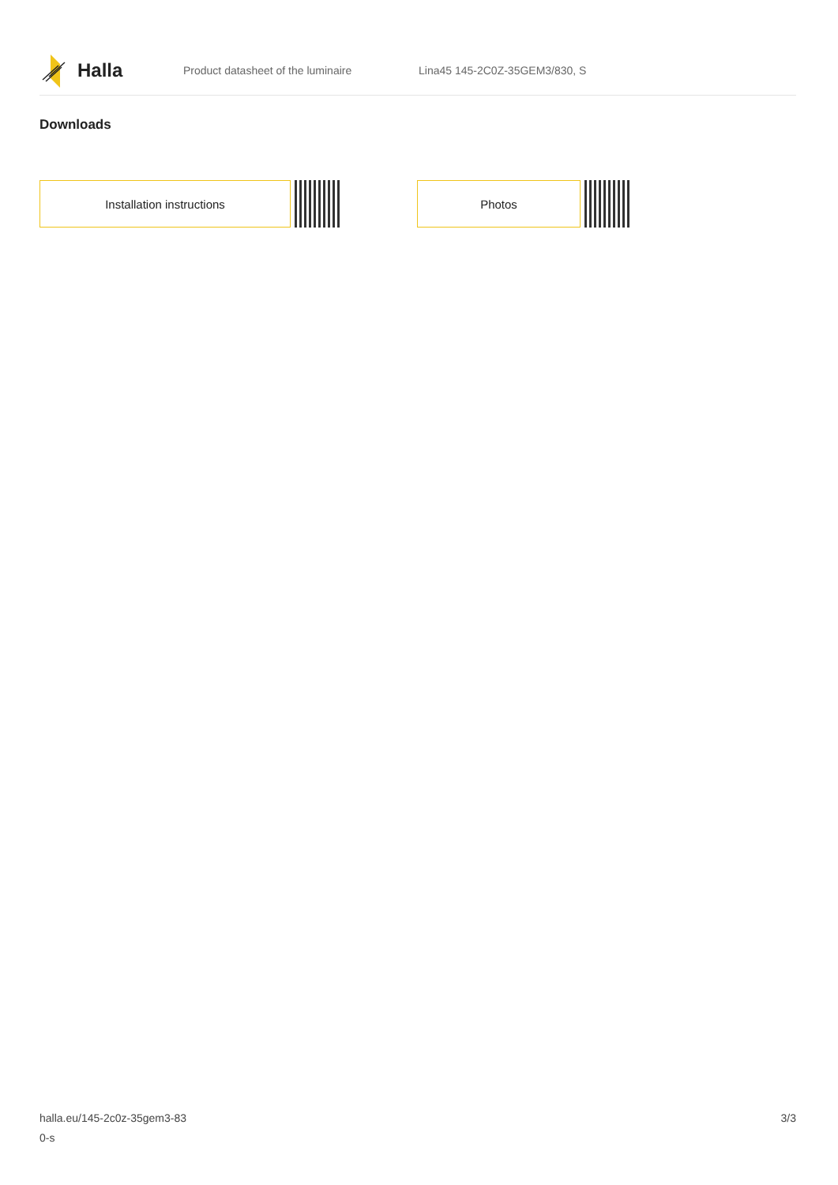Halla
Product datasheet of the luminaire Lina45 145-2C0Z-35GEM3/830, S
Downloads
Installation instructions Photos
halla.eu/145-2c0z-35gem3-83
0-s
3/3